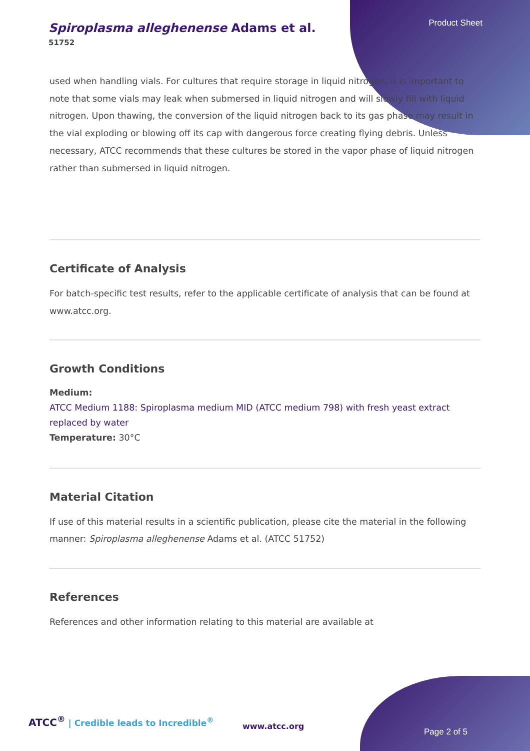Spiroplasma alleghenense Adams et al.
51752
Product Sheet
used when handling vials. For cultures that require storage in liquid nitrogen, it is important to note that some vials may leak when submersed in liquid nitrogen and will slowly fill with liquid nitrogen. Upon thawing, the conversion of the liquid nitrogen back to its gas phase may result in the vial exploding or blowing off its cap with dangerous force creating flying debris. Unless necessary, ATCC recommends that these cultures be stored in the vapor phase of liquid nitrogen rather than submersed in liquid nitrogen.
Certificate of Analysis
For batch-specific test results, refer to the applicable certificate of analysis that can be found at www.atcc.org.
Growth Conditions
Medium:
ATCC Medium 1188: Spiroplasma medium MID (ATCC medium 798) with fresh yeast extract replaced by water
Temperature: 30°C
Material Citation
If use of this material results in a scientific publication, please cite the material in the following manner: Spiroplasma alleghenense Adams et al. (ATCC 51752)
References
References and other information relating to this material are available at
ATCC<sup>®</sup> | Credible leads to Incredible<sup>®</sup>
www.atcc.org
Page 2 of 5